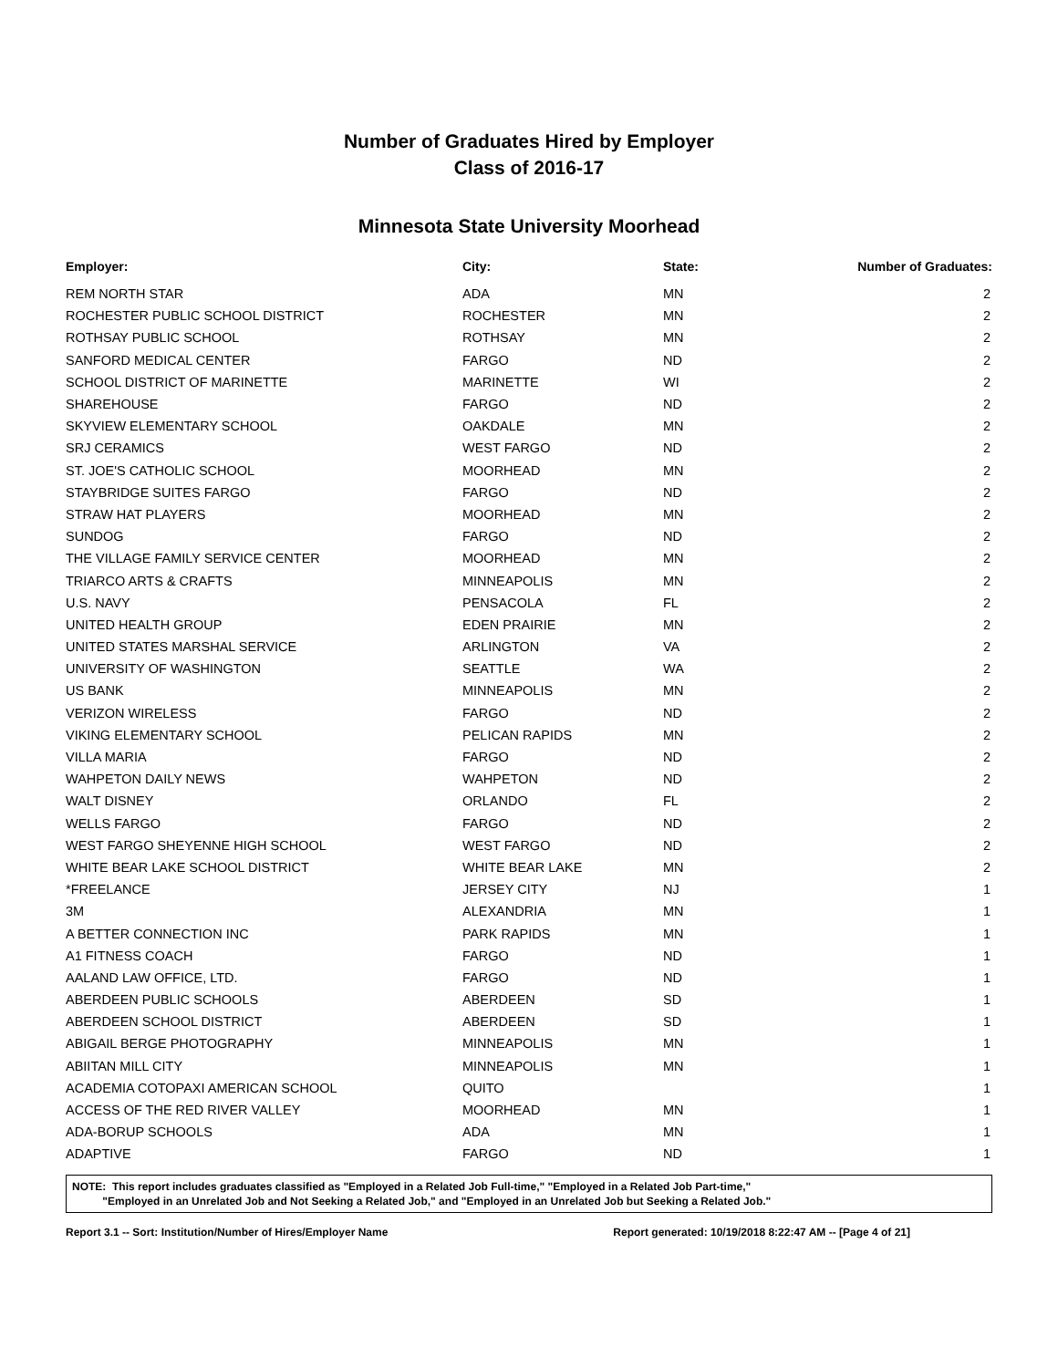Number of Graduates Hired by Employer
Class of 2016-17
Minnesota State University Moorhead
| Employer: | City: | State: | Number of Graduates: |
| --- | --- | --- | --- |
| REM NORTH STAR | ADA | MN | 2 |
| ROCHESTER PUBLIC SCHOOL DISTRICT | ROCHESTER | MN | 2 |
| ROTHSAY PUBLIC SCHOOL | ROTHSAY | MN | 2 |
| SANFORD MEDICAL CENTER | FARGO | ND | 2 |
| SCHOOL DISTRICT OF MARINETTE | MARINETTE | WI | 2 |
| SHAREHOUSE | FARGO | ND | 2 |
| SKYVIEW ELEMENTARY SCHOOL | OAKDALE | MN | 2 |
| SRJ CERAMICS | WEST FARGO | ND | 2 |
| ST. JOE'S CATHOLIC SCHOOL | MOORHEAD | MN | 2 |
| STAYBRIDGE SUITES FARGO | FARGO | ND | 2 |
| STRAW HAT PLAYERS | MOORHEAD | MN | 2 |
| SUNDOG | FARGO | ND | 2 |
| THE VILLAGE FAMILY SERVICE CENTER | MOORHEAD | MN | 2 |
| TRIARCO ARTS & CRAFTS | MINNEAPOLIS | MN | 2 |
| U.S. NAVY | PENSACOLA | FL | 2 |
| UNITED HEALTH GROUP | EDEN PRAIRIE | MN | 2 |
| UNITED STATES MARSHAL SERVICE | ARLINGTON | VA | 2 |
| UNIVERSITY OF WASHINGTON | SEATTLE | WA | 2 |
| US BANK | MINNEAPOLIS | MN | 2 |
| VERIZON WIRELESS | FARGO | ND | 2 |
| VIKING ELEMENTARY SCHOOL | PELICAN RAPIDS | MN | 2 |
| VILLA MARIA | FARGO | ND | 2 |
| WAHPETON DAILY NEWS | WAHPETON | ND | 2 |
| WALT DISNEY | ORLANDO | FL | 2 |
| WELLS FARGO | FARGO | ND | 2 |
| WEST FARGO SHEYENNE HIGH SCHOOL | WEST FARGO | ND | 2 |
| WHITE BEAR LAKE SCHOOL DISTRICT | WHITE BEAR LAKE | MN | 2 |
| *FREELANCE | JERSEY CITY | NJ | 1 |
| 3M | ALEXANDRIA | MN | 1 |
| A BETTER CONNECTION INC | PARK RAPIDS | MN | 1 |
| A1 FITNESS COACH | FARGO | ND | 1 |
| AALAND LAW OFFICE, LTD. | FARGO | ND | 1 |
| ABERDEEN PUBLIC SCHOOLS | ABERDEEN | SD | 1 |
| ABERDEEN SCHOOL DISTRICT | ABERDEEN | SD | 1 |
| ABIGAIL BERGE PHOTOGRAPHY | MINNEAPOLIS | MN | 1 |
| ABIITAN MILL CITY | MINNEAPOLIS | MN | 1 |
| ACADEMIA COTOPAXI AMERICAN SCHOOL | QUITO | | 1 |
| ACCESS OF THE RED RIVER VALLEY | MOORHEAD | MN | 1 |
| ADA-BORUP SCHOOLS | ADA | MN | 1 |
| ADAPTIVE | FARGO | ND | 1 |
NOTE: This report includes graduates classified as "Employed in a Related Job Full-time," "Employed in a Related Job Part-time,"
"Employed in an Unrelated Job and Not Seeking a Related Job," and "Employed in an Unrelated Job but Seeking a Related Job."
Report 3.1 -- Sort: Institution/Number of Hires/Employer Name Report generated: 10/19/2018 8:22:47 AM -- [Page 4 of 21]